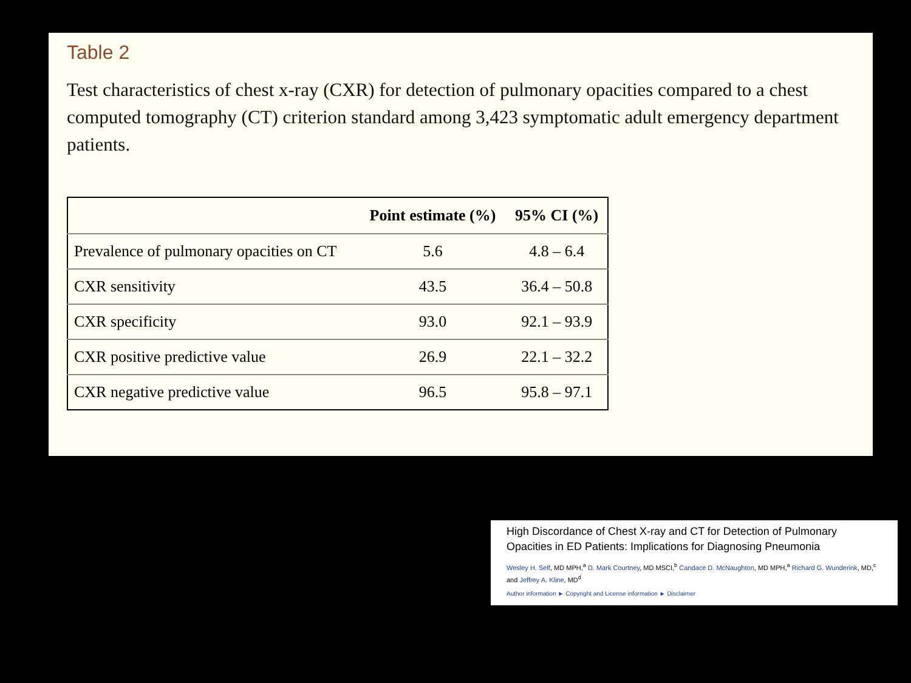Table 2
Test characteristics of chest x-ray (CXR) for detection of pulmonary opacities compared to a chest computed tomography (CT) criterion standard among 3,423 symptomatic adult emergency department patients.
| | Point estimate (%) | 95% CI (%) |
| --- | --- | --- |
| Prevalence of pulmonary opacities on CT | 5.6 | 4.8 – 6.4 |
| CXR sensitivity | 43.5 | 36.4 – 50.8 |
| CXR specificity | 93.0 | 92.1 – 93.9 |
| CXR positive predictive value | 26.9 | 22.1 – 32.2 |
| CXR negative predictive value | 96.5 | 95.8 – 97.1 |
High Discordance of Chest X-ray and CT for Detection of Pulmonary Opacities in ED Patients: Implications for Diagnosing Pneumonia
Wesley H. Self, MD MPH,<sup>a</sup> D. Mark Courtney, MD MSCI,<sup>b</sup> Candace D. McNaughton, MD MPH,<sup>a</sup> Richard G. Wunderink, MD,<sup>c</sup> and Jeffrey A. Kline, MD<sup>d</sup>
Author information ► Copyright and License information ► Disclaimer